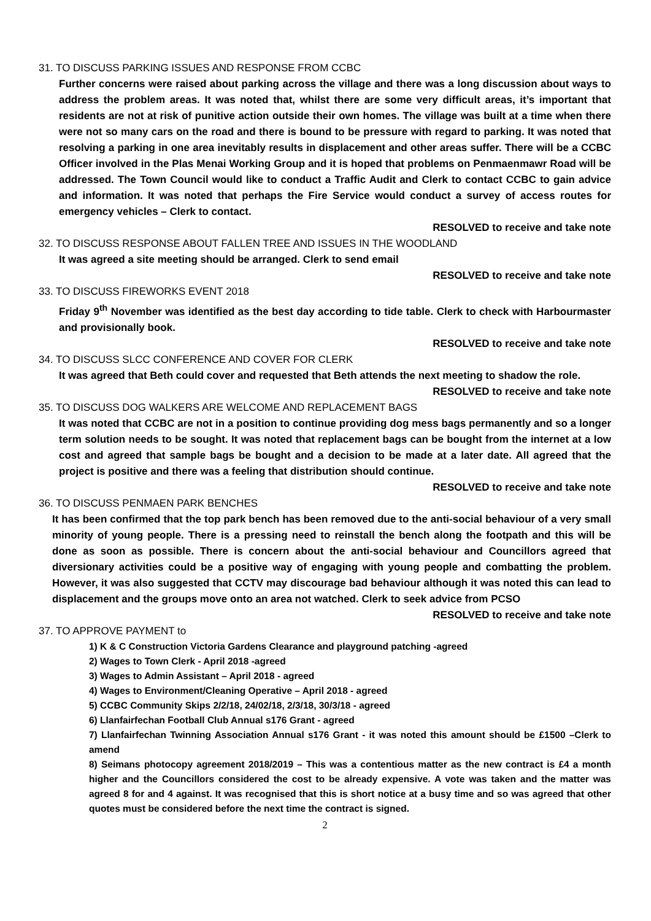31. TO DISCUSS PARKING ISSUES AND RESPONSE FROM CCBC
Further concerns were raised about parking across the village and there was a long discussion about ways to address the problem areas. It was noted that, whilst there are some very difficult areas, it’s important that residents are not at risk of punitive action outside their own homes. The village was built at a time when there were not so many cars on the road and there is bound to be pressure with regard to parking. It was noted that resolving a parking in one area inevitably results in displacement and other areas suffer. There will be a CCBC Officer involved in the Plas Menai Working Group and it is hoped that problems on Penmaenmawr Road will be addressed. The Town Council would like to conduct a Traffic Audit and Clerk to contact CCBC to gain advice and information. It was noted that perhaps the Fire Service would conduct a survey of access routes for emergency vehicles – Clerk to contact.
RESOLVED to receive and take note
32. TO DISCUSS RESPONSE ABOUT FALLEN TREE AND ISSUES IN THE WOODLAND
It was agreed a site meeting should be arranged. Clerk to send email
RESOLVED to receive and take note
33. TO DISCUSS FIREWORKS EVENT 2018
Friday 9<sup>th</sup> November was identified as the best day according to tide table. Clerk to check with Harbourmaster and provisionally book.
RESOLVED to receive and take note
34. TO DISCUSS SLCC CONFERENCE AND COVER FOR CLERK
It was agreed that Beth could cover and requested that Beth attends the next meeting to shadow the role.
RESOLVED to receive and take note
35. TO DISCUSS DOG WALKERS ARE WELCOME AND REPLACEMENT BAGS
It was noted that CCBC are not in a position to continue providing dog mess bags permanently and so a longer term solution needs to be sought. It was noted that replacement bags can be bought from the internet at a low cost and agreed that sample bags be bought and a decision to be made at a later date. All agreed that the project is positive and there was a feeling that distribution should continue.
RESOLVED to receive and take note
36. TO DISCUSS PENMAEN PARK BENCHES
It has been confirmed that the top park bench has been removed due to the anti-social behaviour of a very small minority of young people. There is a pressing need to reinstall the bench along the footpath and this will be done as soon as possible. There is concern about the anti-social behaviour and Councillors agreed that diversionary activities could be a positive way of engaging with young people and combatting the problem. However, it was also suggested that CCTV may discourage bad behaviour although it was noted this can lead to displacement and the groups move onto an area not watched. Clerk to seek advice from PCSO
RESOLVED to receive and take note
37. TO APPROVE PAYMENT to
1) K & C Construction Victoria Gardens Clearance and playground patching -agreed
2) Wages to Town Clerk - April 2018 -agreed
3) Wages to Admin Assistant – April 2018 - agreed
4) Wages to Environment/Cleaning Operative – April 2018 - agreed
5) CCBC Community Skips 2/2/18, 24/02/18, 2/3/18, 30/3/18 - agreed
6) Llanfairfechan Football Club Annual s176 Grant - agreed
7) Llanfairfechan Twinning Association Annual s176 Grant - it was noted this amount should be £1500 –Clerk to amend
8) Seimans photocopy agreement 2018/2019 – This was a contentious matter as the new contract is £4 a month higher and the Councillors considered the cost to be already expensive. A vote was taken and the matter was agreed 8 for and 4 against. It was recognised that this is short notice at a busy time and so was agreed that other quotes must be considered before the next time the contract is signed.
2